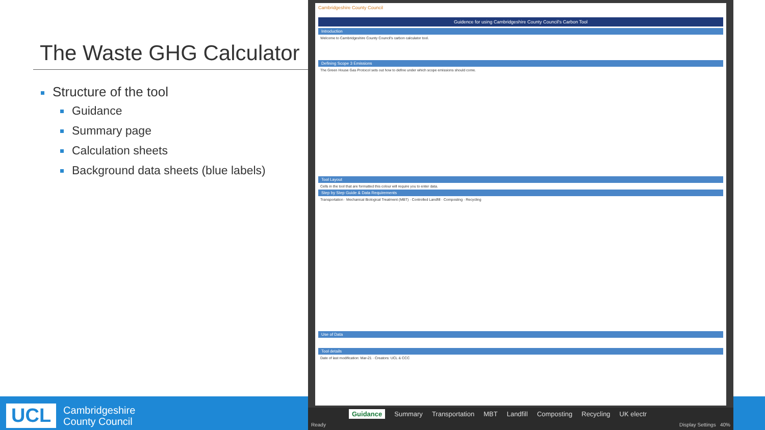The Waste GHG Calculator
Structure of the tool
Guidance
Summary page
Calculation sheets
Background data sheets (blue labels)
UCL
Cambridgeshire
County Council
Cambridgeshire County Council
Guidence for using Cambridgeshire County Council's Carbon Tool
Introduction
Welcome to Cambridgeshire County Council's carbon calculator tool.
Defining Scope 3 Emissions
The Green House Gas Protocol sets out how to define under which scope emissions should come.
Tool Layout
Cells in the tool that are formatted this colour will require you to enter data.
Step by Step Guide & Data Requirements
Transportation · Mechanical Biological Treatment (MBT) · Controlled Landfill · Composting · Recycling
Use of Data
Tool details
Date of last modification: Mar-21 · Creators: UCL & CCC
Guidance Summary Transportation MBT Landfill Composting Recycling UK electr
Ready Display Settings 40%